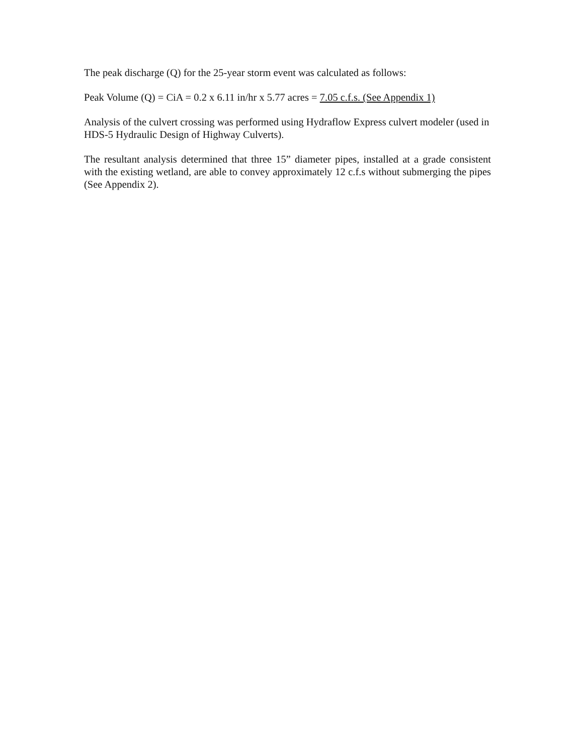The peak discharge (Q) for the 25-year storm event was calculated as follows:
Peak Volume (Q) = CiA = 0.2 x 6.11 in/hr x 5.77 acres = 7.05 c.f.s. (See Appendix 1)
Analysis of the culvert crossing was performed using Hydraflow Express culvert modeler (used in HDS-5 Hydraulic Design of Highway Culverts).
The resultant analysis determined that three 15” diameter pipes, installed at a grade consistent with the existing wetland, are able to convey approximately 12 c.f.s without submerging the pipes (See Appendix 2).